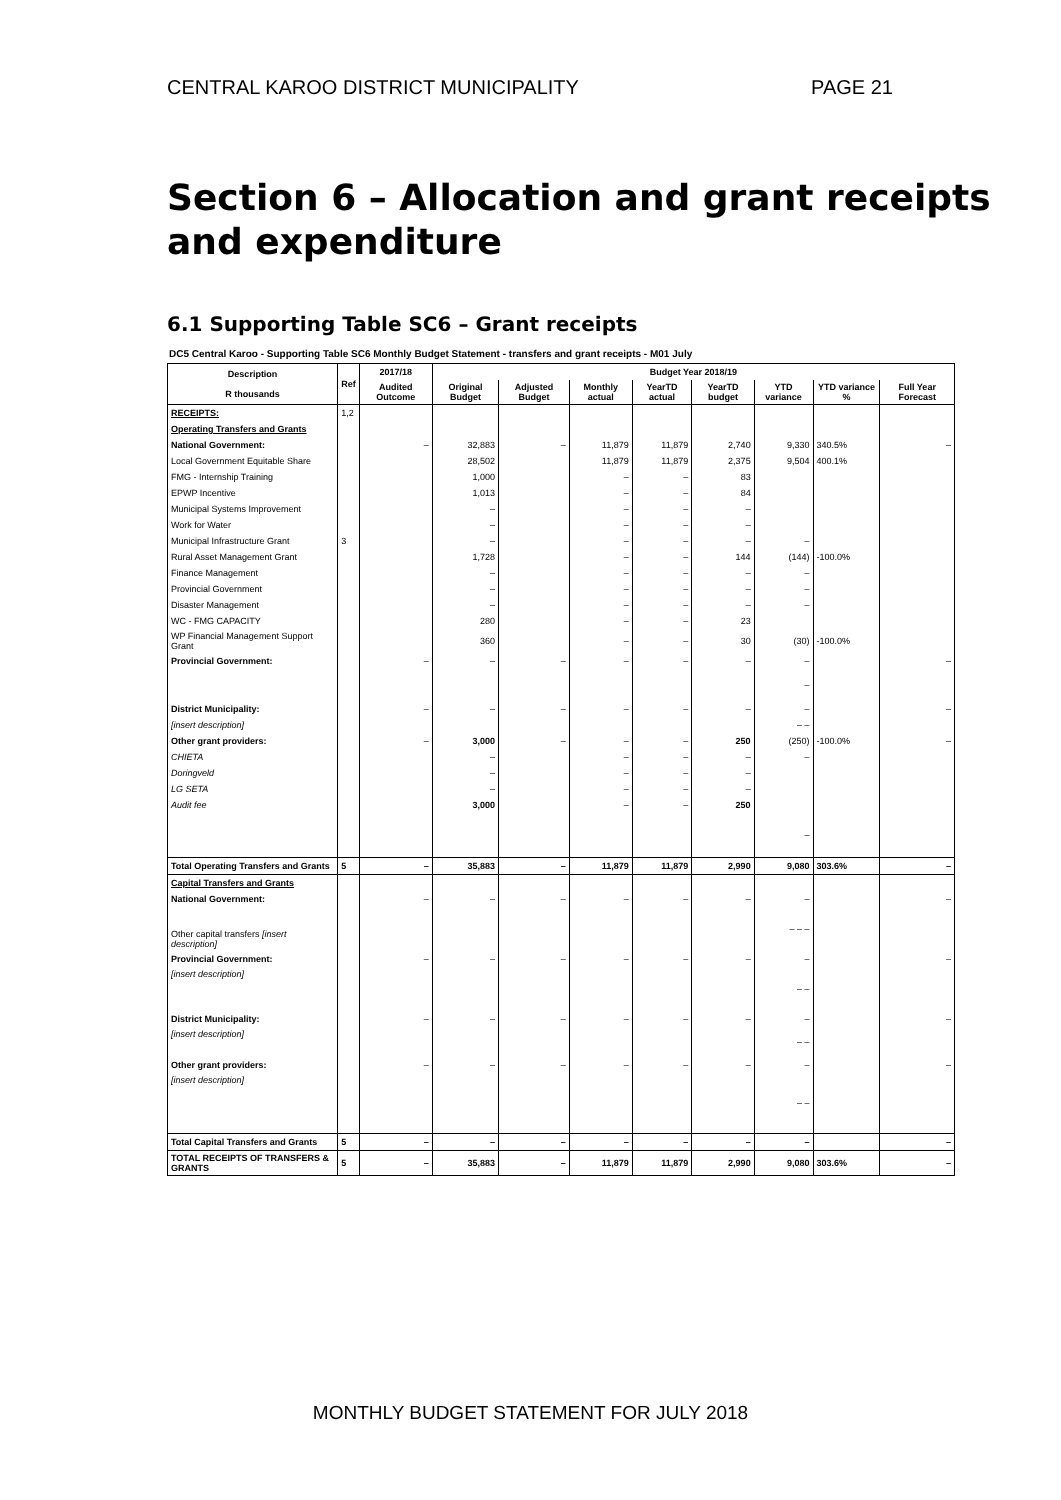CENTRAL KAROO DISTRICT MUNICIPALITY PAGE 21
Section 6 – Allocation and grant receipts and expenditure
6.1 Supporting Table SC6 – Grant receipts
DC5 Central Karoo - Supporting Table SC6 Monthly Budget Statement - transfers and grant receipts - M01 July
| Description R thousands | Ref | 2017/18 | Budget Year 2018/19 | | | | | | | |
| --- | --- | --- | --- | --- | --- | --- | --- | --- | --- | --- |
| | | Audited Outcome | Original Budget | Adjusted Budget | Monthly actual | YearTD actual | YearTD budget | YTD variance | YTD variance % | Full Year Forecast |
| RECEIPTS: | 1,2 | | | | | | | | | |
| Operating Transfers and Grants | | | | | | | | | | |
| National Government: | | – | 32,883 | – | 11,879 | 11,879 | 2,740 | 9,330 | 340.5% | – |
| Local Government Equitable Share | | | 28,502 | | 11,879 | 11,879 | 2,375 | 9,504 | 400.1% | |
| FMG - Internship Training | | | 1,000 | | – | – | 83 | | | |
| EPWP Incentive | | | 1,013 | | – | – | 84 | | | |
| Municipal Systems Improvement | | | – | | – | – | – | | | |
| Work for Water | | | – | | – | – | – | | | |
| Municipal Infrastructure Grant | 3 | | – | | – | – | – | – | | |
| Rural Asset Management Grant | | | 1,728 | | – | – | 144 | (144) | -100.0% | |
| Finance Management | | | – | | – | – | – | – | | |
| Provincial Government | | | – | | – | – | – | – | | |
| Disaster Management | | | – | | – | – | – | – | | |
| WC - FMG CAPACITY | | | 280 | | – | – | 23 | | | |
| WP Financial Management Support Grant | | | 360 | | – | – | 30 | (30) | -100.0% | |
| Provincial Government: | | – | – | – | – | – | – | – | | – |
| | | | | | | | | – | | |
| District Municipality: | | – | – | – | – | – | – | – | | – |
| [insert description] | | | | | | | | – – | | |
| Other grant providers: | | – | 3,000 | – | – | – | 250 | (250) | -100.0% | – |
| CHIETA | | | – | | – | – | – | – | | |
| Doringveld | | | – | | – | – | – | | | |
| LG SETA | | | – | | – | – | – | | | |
| Audit fee | | | 3,000 | | – | – | 250 | | | |
| | | | | | | | | – | | |
| Total Operating Transfers and Grants | 5 | – | 35,883 | – | 11,879 | 11,879 | 2,990 | 9,080 | 303.6% | – |
| Capital Transfers and Grants | | | | | | | | | | |
| National Government: | | – | – | – | – | – | – | – | | – |
| Other capital transfers [insert description] | | | | | | | | – – – | | |
| Provincial Government: | | – | – | – | – | – | – | – | | – |
| [insert description] | | | | | | | | – – | | |
| District Municipality: | | – | – | – | – | – | – | – | | – |
| [insert description] | | | | | | | | – – | | |
| Other grant providers: | | – | – | – | – | – | – | – | | – |
| [insert description] | | | | | | | | – – | | |
| Total Capital Transfers and Grants | 5 | – | – | – | – | – | – | – | | – |
| TOTAL RECEIPTS OF TRANSFERS & GRANTS | 5 | – | 35,883 | – | 11,879 | 11,879 | 2,990 | 9,080 | 303.6% | – |
MONTHLY BUDGET STATEMENT FOR JULY 2018